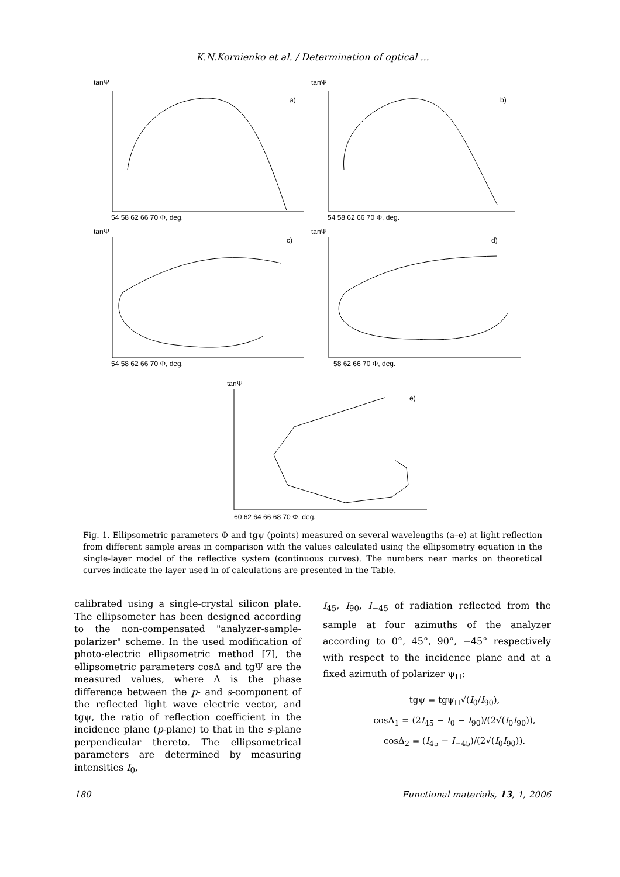K.N.Kornienko et al. / Determination of optical ...
tanΨ
tanΨ
tanΨ
tanΨ
tanΨ
a)
b)
c)
d)
e)
54 58 62 66 70 Φ, deg.
54 58 62 66 70 Φ, deg.
54 58 62 66 70 Φ, deg.
58 62 66 70 Φ, deg.
60 62 64 66 68 70 Φ, deg.
Fig. 1. Ellipsometric parameters Φ and tgψ (points) measured on several wavelengths (a–e) at light reflection from different sample areas in comparison with the values calculated using the ellipsometry equation in the single-layer model of the reflective system (continuous curves). The numbers near marks on theoretical curves indicate the layer used in of calculations are presented in the Table.
calibrated using a single-crystal silicon plate. The ellipsometer has been designed according to the non-compensated "analyzer-sample-polarizer" scheme. In the used modification of photo-electric ellipsometric method [7], the ellipsometric parameters cosΔ and tgΨ are the measured values, where Δ is the phase difference between the p- and s-component of the reflected light wave electric vector, and tgψ, the ratio of reflection coefficient in the incidence plane (p-plane) to that in the s-plane perpendicular thereto. The ellipsometrical parameters are determined by measuring intensities I<sub>0</sub>,
I<sub>45</sub>, I<sub>90</sub>, I<sub>−45</sub> of radiation reflected from the sample at four azimuths of the analyzer according to 0°, 45°, 90°, −45° respectively with respect to the incidence plane and at a fixed azimuth of polarizer ψ<sub>Π</sub>:
tgψ = tgψ<sub>Π</sub>√(I<sub>0</sub>/I<sub>90</sub>),
cosΔ<sub>1</sub> = (2I<sub>45</sub> − I<sub>0</sub> − I<sub>90</sub>)/(2√(I<sub>0</sub>I<sub>90</sub>)),
cosΔ<sub>2</sub> = (I<sub>45</sub> − I<sub>−45</sub>)/(2√(I<sub>0</sub>I<sub>90</sub>)).
180 Functional materials, 13, 1, 2006